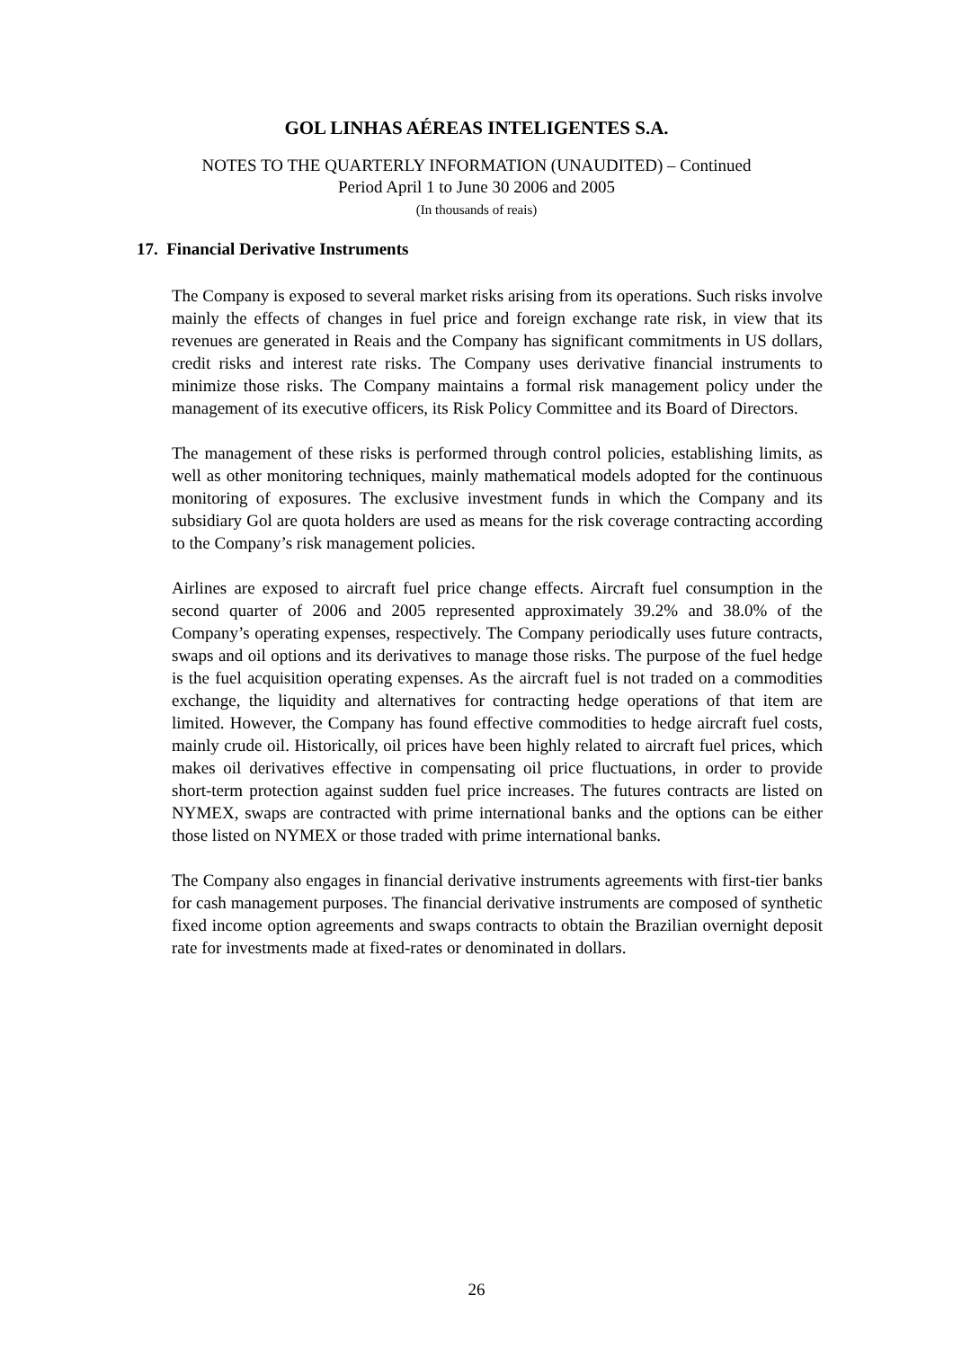GOL LINHAS AÉREAS INTELIGENTES S.A.
NOTES TO THE QUARTERLY INFORMATION (UNAUDITED) – Continued
Period April 1 to June 30 2006 and 2005
(In thousands of reais)
17. Financial Derivative Instruments
The Company is exposed to several market risks arising from its operations. Such risks involve mainly the effects of changes in fuel price and foreign exchange rate risk, in view that its revenues are generated in Reais and the Company has significant commitments in US dollars, credit risks and interest rate risks. The Company uses derivative financial instruments to minimize those risks. The Company maintains a formal risk management policy under the management of its executive officers, its Risk Policy Committee and its Board of Directors.
The management of these risks is performed through control policies, establishing limits, as well as other monitoring techniques, mainly mathematical models adopted for the continuous monitoring of exposures. The exclusive investment funds in which the Company and its subsidiary Gol are quota holders are used as means for the risk coverage contracting according to the Company’s risk management policies.
Airlines are exposed to aircraft fuel price change effects. Aircraft fuel consumption in the second quarter of 2006 and 2005 represented approximately 39.2% and 38.0% of the Company’s operating expenses, respectively. The Company periodically uses future contracts, swaps and oil options and its derivatives to manage those risks. The purpose of the fuel hedge is the fuel acquisition operating expenses. As the aircraft fuel is not traded on a commodities exchange, the liquidity and alternatives for contracting hedge operations of that item are limited. However, the Company has found effective commodities to hedge aircraft fuel costs, mainly crude oil. Historically, oil prices have been highly related to aircraft fuel prices, which makes oil derivatives effective in compensating oil price fluctuations, in order to provide short-term protection against sudden fuel price increases. The futures contracts are listed on NYMEX, swaps are contracted with prime international banks and the options can be either those listed on NYMEX or those traded with prime international banks.
The Company also engages in financial derivative instruments agreements with first-tier banks for cash management purposes. The financial derivative instruments are composed of synthetic fixed income option agreements and swaps contracts to obtain the Brazilian overnight deposit rate for investments made at fixed-rates or denominated in dollars.
26